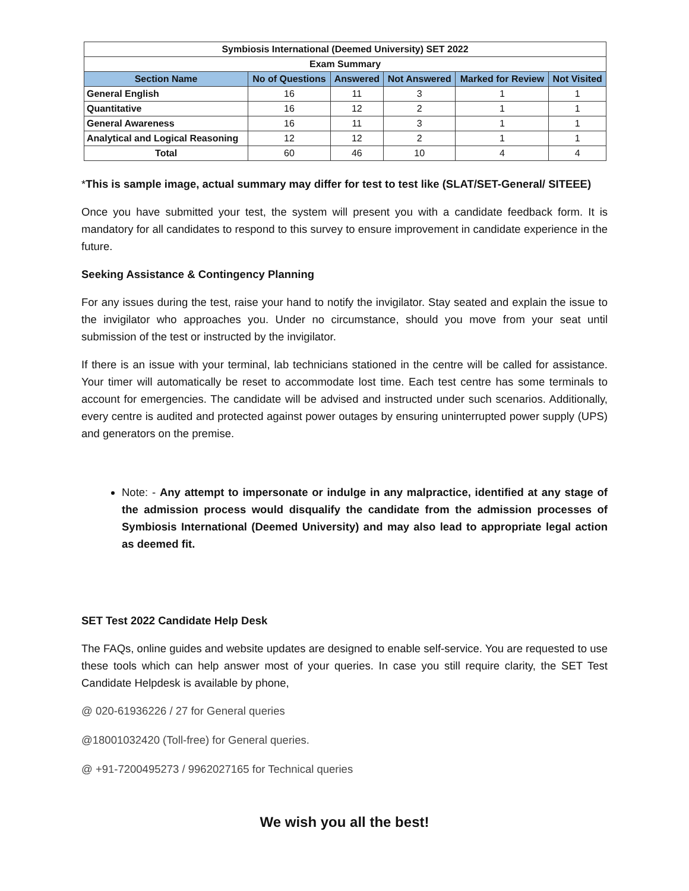| Symbiosis International (Deemed University) SET 2022 | | | | | |
| Exam Summary | | | | | |
| Section Name | No of Questions | Answered | Not Answered | Marked for Review | Not Visited |
| General English | 16 | 11 | 3 | 1 | 1 |
| Quantitative | 16 | 12 | 2 | 1 | 1 |
| General Awareness | 16 | 11 | 3 | 1 | 1 |
| Analytical and Logical Reasoning | 12 | 12 | 2 | 1 | 1 |
| Total | 60 | 46 | 10 | 4 | 4 |
*This is sample image, actual summary may differ for test to test like (SLAT/SET-General/ SITEEE)
Once you have submitted your test, the system will present you with a candidate feedback form. It is mandatory for all candidates to respond to this survey to ensure improvement in candidate experience in the future.
Seeking Assistance & Contingency Planning
For any issues during the test, raise your hand to notify the invigilator. Stay seated and explain the issue to the invigilator who approaches you. Under no circumstance, should you move from your seat until submission of the test or instructed by the invigilator.
If there is an issue with your terminal, lab technicians stationed in the centre will be called for assistance. Your timer will automatically be reset to accommodate lost time. Each test centre has some terminals to account for emergencies. The candidate will be advised and instructed under such scenarios. Additionally, every centre is audited and protected against power outages by ensuring uninterrupted power supply (UPS) and generators on the premise.
Note: - Any attempt to impersonate or indulge in any malpractice, identified at any stage of the admission process would disqualify the candidate from the admission processes of Symbiosis International (Deemed University) and may also lead to appropriate legal action as deemed fit.
SET Test 2022 Candidate Help Desk
The FAQs, online guides and website updates are designed to enable self-service. You are requested to use these tools which can help answer most of your queries. In case you still require clarity, the SET Test Candidate Helpdesk is available by phone,
@ 020-61936226 / 27 for General queries
@18001032420 (Toll-free) for General queries.
@ +91-7200495273 / 9962027165 for Technical queries
We wish you all the best!